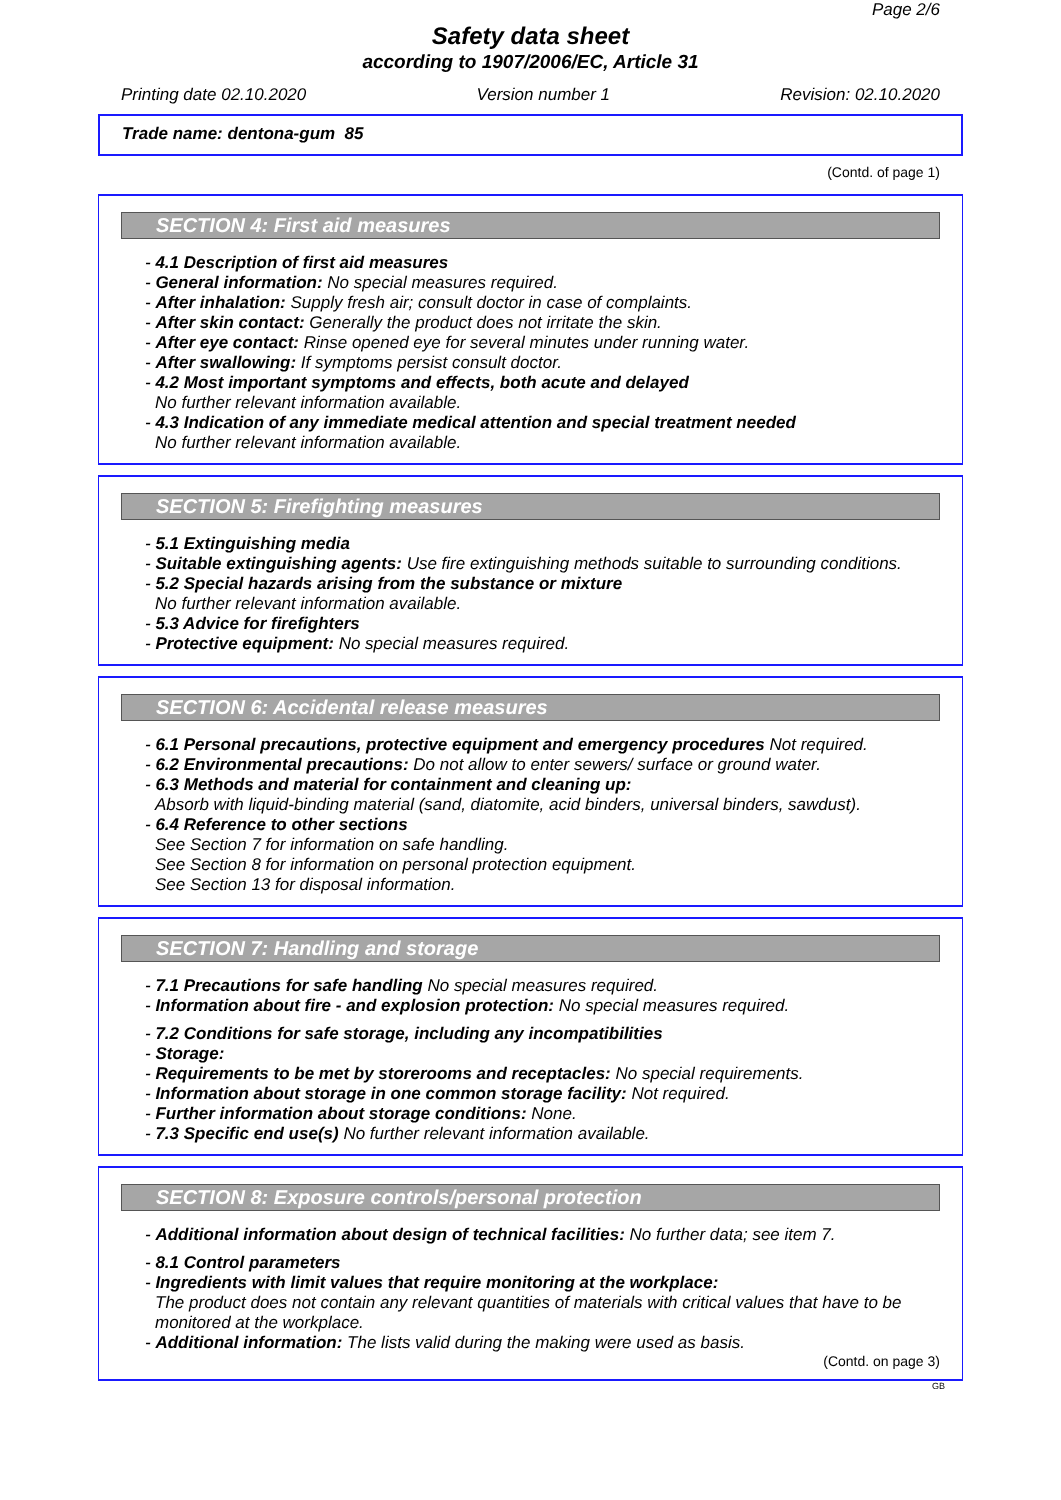Page 2/6
Safety data sheet
according to 1907/2006/EC, Article 31
Printing date 02.10.2020 Version number 1 Revision: 02.10.2020
Trade name: dentona-gum 85
(Contd. of page 1)
SECTION 4: First aid measures
- 4.1 Description of first aid measures
- General information: No special measures required.
- After inhalation: Supply fresh air; consult doctor in case of complaints.
- After skin contact: Generally the product does not irritate the skin.
- After eye contact: Rinse opened eye for several minutes under running water.
- After swallowing: If symptoms persist consult doctor.
- 4.2 Most important symptoms and effects, both acute and delayed
No further relevant information available.
- 4.3 Indication of any immediate medical attention and special treatment needed
No further relevant information available.
SECTION 5: Firefighting measures
- 5.1 Extinguishing media
- Suitable extinguishing agents: Use fire extinguishing methods suitable to surrounding conditions.
- 5.2 Special hazards arising from the substance or mixture
No further relevant information available.
- 5.3 Advice for firefighters
- Protective equipment: No special measures required.
SECTION 6: Accidental release measures
- 6.1 Personal precautions, protective equipment and emergency procedures Not required.
- 6.2 Environmental precautions: Do not allow to enter sewers/ surface or ground water.
- 6.3 Methods and material for containment and cleaning up:
Absorb with liquid-binding material (sand, diatomite, acid binders, universal binders, sawdust).
- 6.4 Reference to other sections
See Section 7 for information on safe handling.
See Section 8 for information on personal protection equipment.
See Section 13 for disposal information.
SECTION 7: Handling and storage
- 7.1 Precautions for safe handling No special measures required.
- Information about fire - and explosion protection: No special measures required.
- 7.2 Conditions for safe storage, including any incompatibilities
- Storage:
- Requirements to be met by storerooms and receptacles: No special requirements.
- Information about storage in one common storage facility: Not required.
- Further information about storage conditions: None.
- 7.3 Specific end use(s) No further relevant information available.
SECTION 8: Exposure controls/personal protection
- Additional information about design of technical facilities: No further data; see item 7.
- 8.1 Control parameters
- Ingredients with limit values that require monitoring at the workplace:
The product does not contain any relevant quantities of materials with critical values that have to be monitored at the workplace.
- Additional information: The lists valid during the making were used as basis.
(Contd. on page 3)
GB